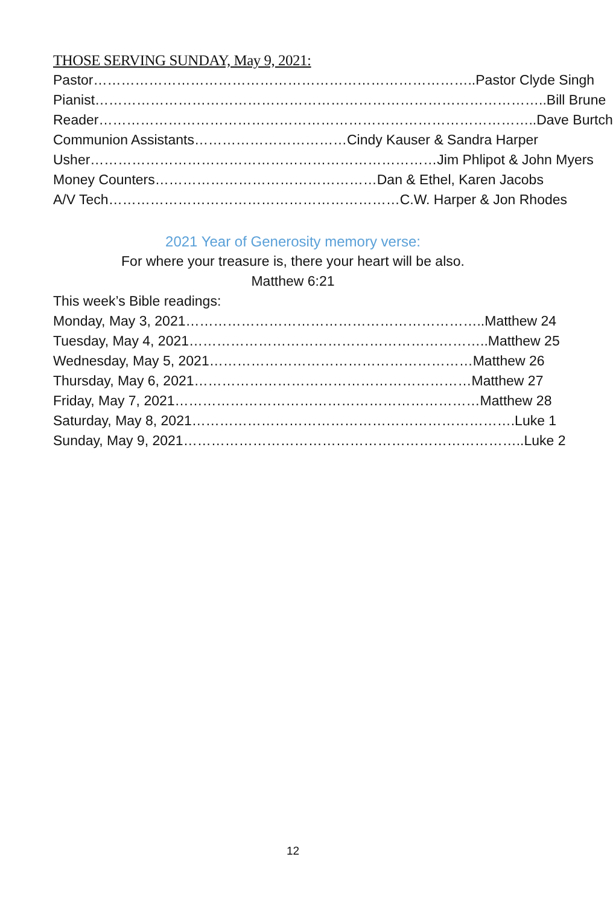THOSE SERVING SUNDAY, May 9, 2021:
Pastor………………………………………………………………………..Pastor Clyde Singh
Pianist……………………………………………………………………………………..Bill Brune
Reader…………………………………………………………………………………..Dave Burtch
Communion Assistants……………………………Cindy Kauser & Sandra Harper
Usher…………………………………………………………………Jim Phlipot & John Myers
Money Counters…………………………………………Dan & Ethel, Karen Jacobs
A/V Tech………………………………………………………C.W. Harper & Jon Rhodes
2021 Year of Generosity memory verse:
For where your treasure is, there your heart will be also.
Matthew 6:21
This week’s Bible readings:
Monday, May 3, 2021………………………………………………………..Matthew 24
Tuesday, May 4, 2021………………………………………………………..Matthew 25
Wednesday, May 5, 2021…………………………………………………Matthew 26
Thursday, May 6, 2021……………………………………………………Matthew 27
Friday, May 7, 2021…………………………………………………………Matthew 28
Saturday, May 8, 2021…………………………………………………………….Luke 1
Sunday, May 9, 2021………………………………………………………………..Luke 2
12